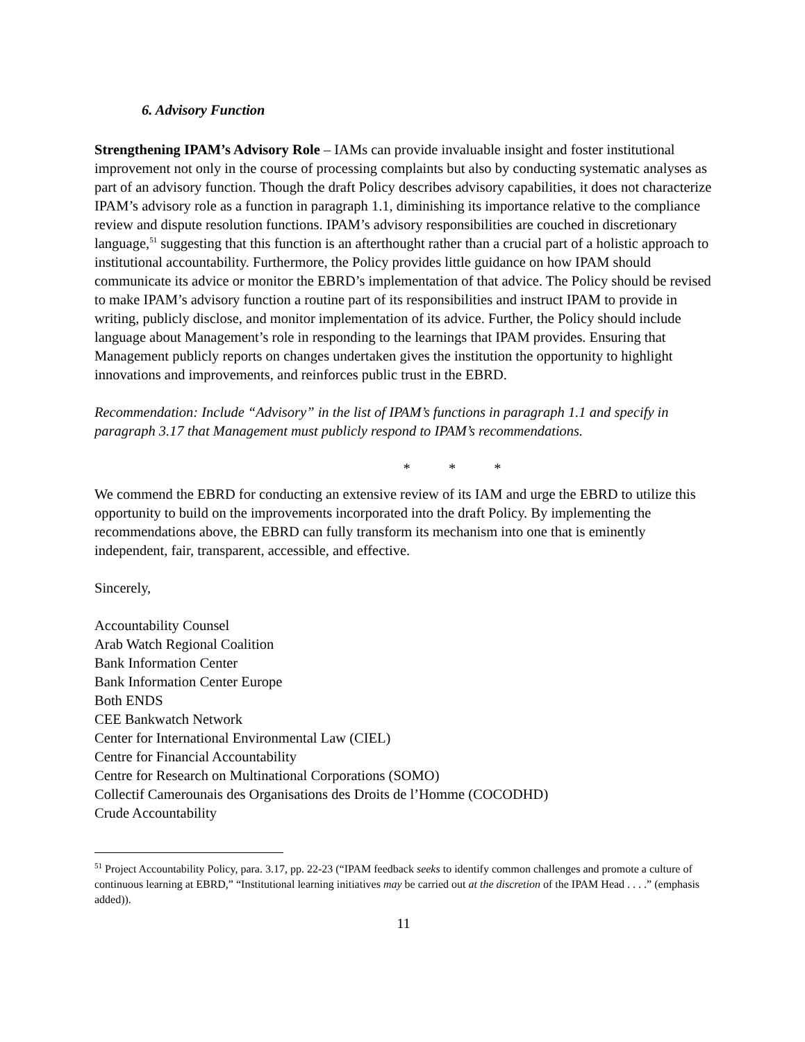6. Advisory Function
Strengthening IPAM’s Advisory Role – IAMs can provide invaluable insight and foster institutional improvement not only in the course of processing complaints but also by conducting systematic analyses as part of an advisory function. Though the draft Policy describes advisory capabilities, it does not characterize IPAM’s advisory role as a function in paragraph 1.1, diminishing its importance relative to the compliance review and dispute resolution functions. IPAM’s advisory responsibilities are couched in discretionary language,<sup>51</sup> suggesting that this function is an afterthought rather than a crucial part of a holistic approach to institutional accountability. Furthermore, the Policy provides little guidance on how IPAM should communicate its advice or monitor the EBRD’s implementation of that advice. The Policy should be revised to make IPAM’s advisory function a routine part of its responsibilities and instruct IPAM to provide in writing, publicly disclose, and monitor implementation of its advice. Further, the Policy should include language about Management’s role in responding to the learnings that IPAM provides. Ensuring that Management publicly reports on changes undertaken gives the institution the opportunity to highlight innovations and improvements, and reinforces public trust in the EBRD.
Recommendation: Include “Advisory” in the list of IPAM’s functions in paragraph 1.1 and specify in paragraph 3.17 that Management must publicly respond to IPAM’s recommendations.
* * *
We commend the EBRD for conducting an extensive review of its IAM and urge the EBRD to utilize this opportunity to build on the improvements incorporated into the draft Policy. By implementing the recommendations above, the EBRD can fully transform its mechanism into one that is eminently independent, fair, transparent, accessible, and effective.
Sincerely,
Accountability Counsel
Arab Watch Regional Coalition
Bank Information Center
Bank Information Center Europe
Both ENDS
CEE Bankwatch Network
Center for International Environmental Law (CIEL)
Centre for Financial Accountability
Centre for Research on Multinational Corporations (SOMO)
Collectif Camerounais des Organisations des Droits de l’Homme (COCODHD)
Crude Accountability
<sup>51</sup> Project Accountability Policy, para. 3.17, pp. 22-23 (“IPAM feedback seeks to identify common challenges and promote a culture of continuous learning at EBRD,” “Institutional learning initiatives may be carried out at the discretion of the IPAM Head . . . .” (emphasis added)).
11